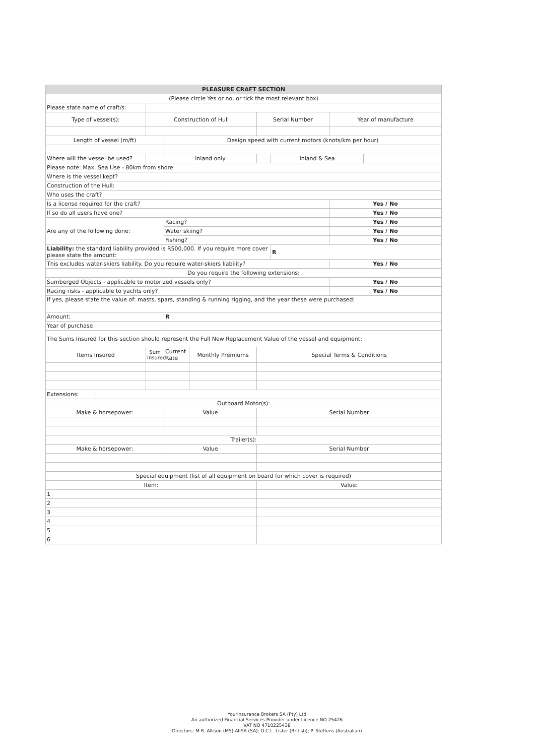| PLEASURE CRAFT SECTION | | | | | | | | |
| --- | --- | --- | --- | --- | --- | --- | --- | --- |
| (Please circle Yes or no, or tick the most relevant box) | | | | | | | | |
| Please state name of craft/s: | | | | | | | | |
| Type of vessel(s): | | Construction of Hull | | | Serial Number | | Year of manufacture | |
| Length of vessel (m/ft) | | | Design speed with current motors (knots/km per hour) | | | | | |
| Where will the vessel be used? | | | Inland only | | | Inland & Sea | | |
| Please note: Max. Sea Use - 80km from shore | | | | | | | | |
| Where is the vessel kept? | | | | | | | | |
| Construction of the Hull: | | | | | | | | |
| Who uses the craft? | | | | | | | | |
| Is a license required for the craft? | | | | | | | Yes / No | |
| If so do all users have one? | | | | | | | Yes / No | |
| Are any of the following done: | | | Racing? | | | | Yes / No | |
| | | | Water skiing? | | | | Yes / No | |
| | | | Fishing? | | | | Yes / No | |
| Liability: the standard liability provided is R500,000. If you require more cover please state the amount: | | | | | | R | | |
| This excludes water-skiers liability. Do you require water-skiers liability? | | | | | | | Yes / No | |
| Do you require the following extensions: | | | | | | | | |
| Sumberged Objects - applicable to motorized vessels only? | | | | | | | Yes / No | |
| Racing risks - applicable to yachts only? | | | | | | | Yes / No | |
| If yes, please state the value of: masts, spars, standing & running rigging, and the year these were purchased: | | | | | | | | |
| Amount: | | | R | | | | | |
| Year of purchase | | | | | | | | |
| The Sums Insured for this section should represent the Full New Replacement Value of the vessel and equipment: | | | | | | | | |
| Items Insured | | Sum Insured | Current Rate | Monthly Premiums | Special Terms & Conditions | | | |
| Extensions: | | | | | | | | |
| Outboard Motor(s): | | | | | | | | |
| Make & horsepower: | | | Value | | Serial Number | | | |
| Trailer(s): | | | | | | | | |
| Make & horsepower: | | | Value | | Serial Number | | | |
| Special equipment (list of all equipment on board for which cover is required) | | | | | | | | |
| Item: | | | | | Value: | | | |
| 1 | | | | | | | | |
| 2 | | | | | | | | |
| 3 | | | | | | | | |
| 4 | | | | | | | | |
| 5 | | | | | | | | |
| 6 | | | | | | | | |
Yourinsurance Brokers SA (Pty) Ltd
An authorized Financial Services Provider under Licence NO 25426
VAT NO 4710225438
Directors: M.R. Allison (MS) AIISA (SA); O.C.L. Lister (British); P. Steffens (Australian)